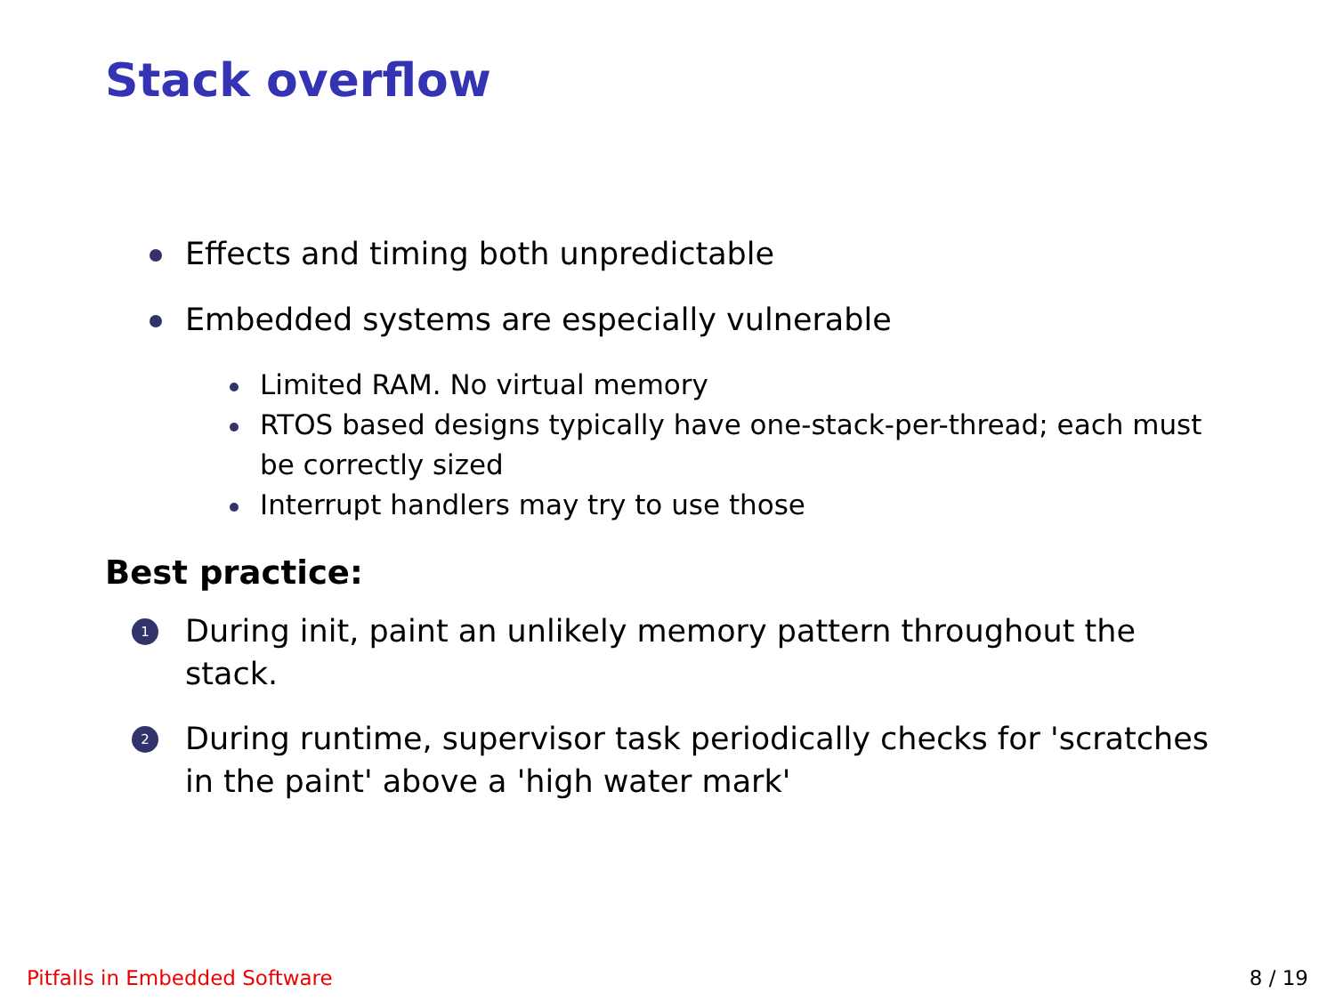Stack overflow
Effects and timing both unpredictable
Embedded systems are especially vulnerable
Limited RAM. No virtual memory
RTOS based designs typically have one-stack-per-thread; each must be correctly sized
Interrupt handlers may try to use those
Best practice:
1 During init, paint an unlikely memory pattern throughout the stack.
2 During runtime, supervisor task periodically checks for 'scratches in the paint' above a 'high water mark'
Pitfalls in Embedded Software 8 / 19